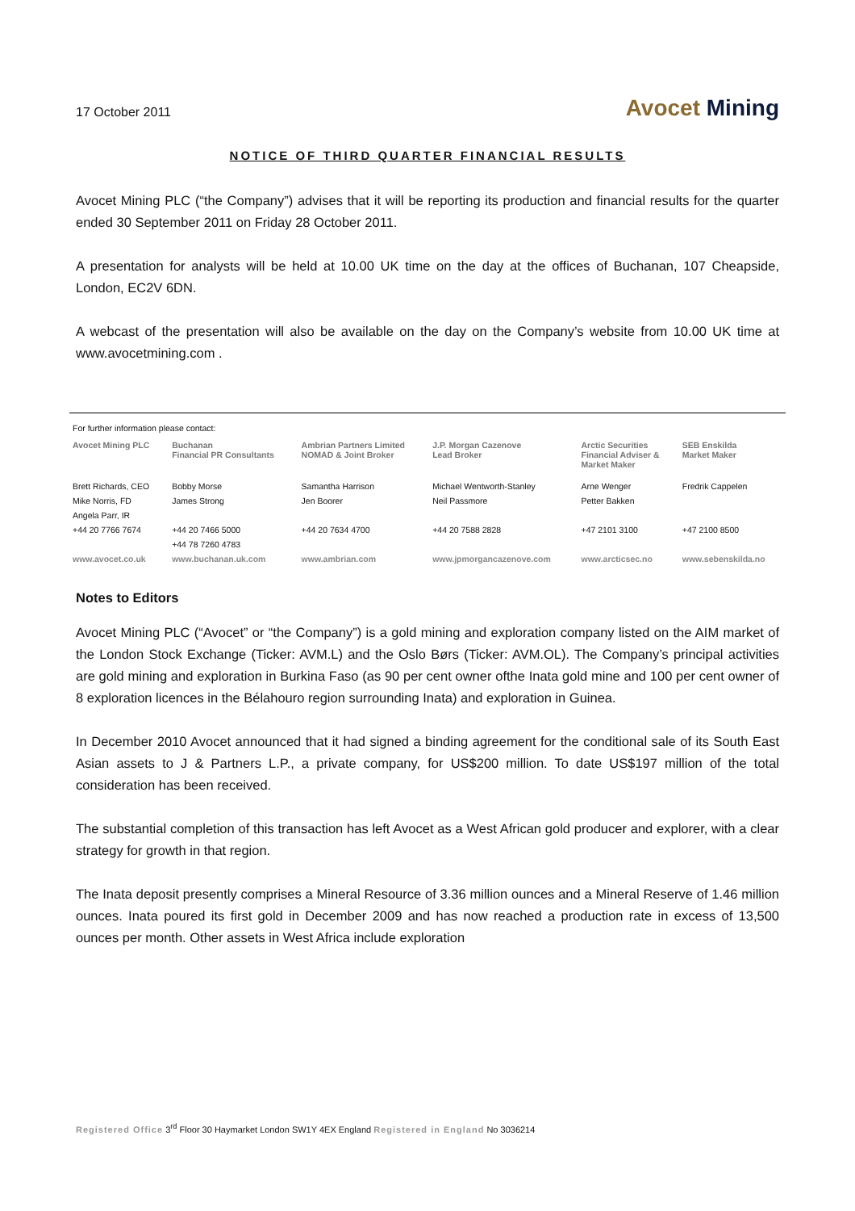17 October 2011
Avocet Mining
NOTICE OF THIRD QUARTER FINANCIAL RESULTS
Avocet Mining PLC (“the Company”) advises that it will be reporting its production and financial results for the quarter ended 30 September 2011 on Friday 28 October 2011.
A presentation for analysts will be held at 10.00 UK time on the day at the offices of Buchanan, 107 Cheapside, London, EC2V 6DN.
A webcast of the presentation will also be available on the day on the Company’s website from 10.00 UK time at www.avocetmining.com .
For further information please contact:
| Avocet Mining PLC | Buchanan Financial PR Consultants | Ambrian Partners Limited NOMAD & Joint Broker | J.P. Morgan Cazenove Lead Broker | Arctic Securities Financial Adviser & Market Maker | SEB Enskilda Market Maker |
| --- | --- | --- | --- | --- | --- |
| Brett Richards, CEO | Bobby Morse | Samantha Harrison | Michael Wentworth-Stanley | Arne Wenger | Fredrik Cappelen |
| Mike Norris, FD | James Strong | Jen Boorer | Neil Passmore | Petter Bakken | |
| Angela Parr, IR | | | | | |
| +44 20 7766 7674 | +44 20 7466 5000 | +44 20 7634 4700 | +44 20 7588 2828 | +47 2101 3100 | +47 2100 8500 |
| | +44 78 7260 4783 | | | | |
| www.avocet.co.uk | www.buchanan.uk.com | www.ambrian.com | www.jpmorgancazenove.com | www.arcticsec.no | www.sebenskilda.no |
Notes to Editors
Avocet Mining PLC (“Avocet” or “the Company”) is a gold mining and exploration company listed on the AIM market of the London Stock Exchange (Ticker: AVM.L) and the Oslo Børs (Ticker: AVM.OL). The Company’s principal activities are gold mining and exploration in Burkina Faso (as 90 per cent owner ofthe Inata gold mine and 100 per cent owner of 8 exploration licences in the Bélahouro region surrounding Inata) and exploration in Guinea.
In December 2010 Avocet announced that it had signed a binding agreement for the conditional sale of its South East Asian assets to J & Partners L.P., a private company, for US$200 million. To date US$197 million of the total consideration has been received.
The substantial completion of this transaction has left Avocet as a West African gold producer and explorer, with a clear strategy for growth in that region.
The Inata deposit presently comprises a Mineral Resource of 3.36 million ounces and a Mineral Reserve of 1.46 million ounces. Inata poured its first gold in December 2009 and has now reached a production rate in excess of 13,500 ounces per month. Other assets in West Africa include exploration
Registered Office 3<sup>rd</sup> Floor 30 Haymarket London SW1Y 4EX England Registered in England No 3036214